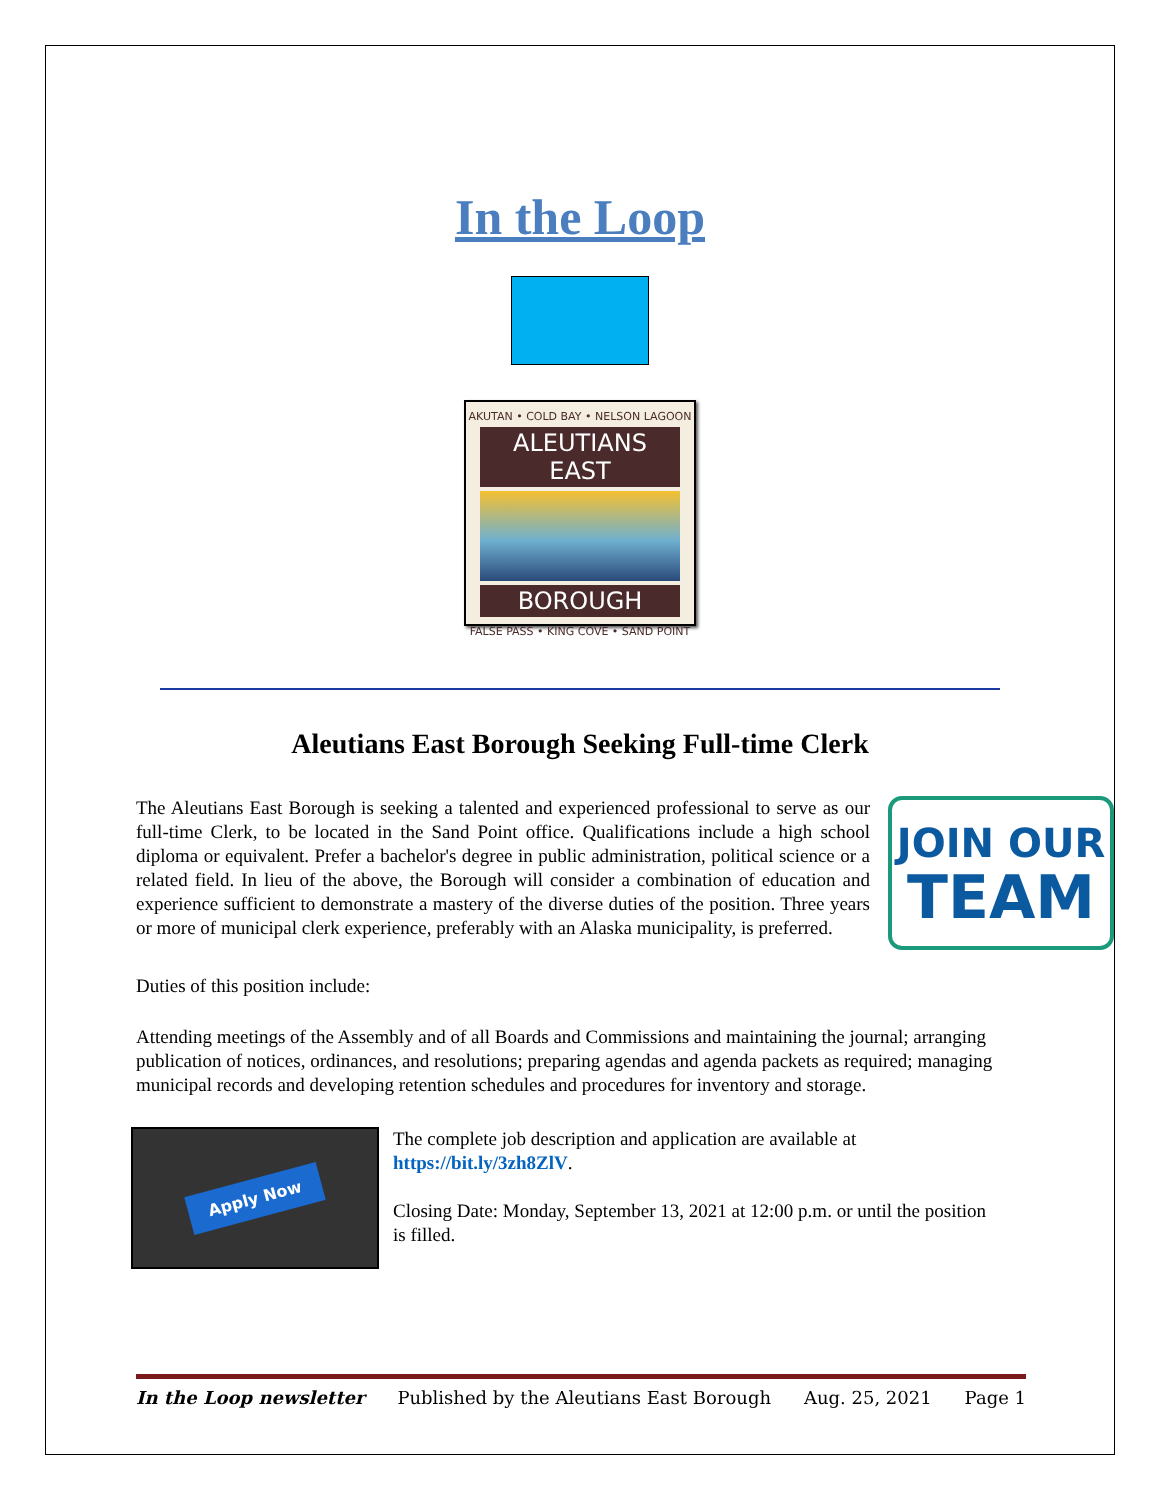In the Loop
AKUTAN • COLD BAY • NELSON LAGOON
ALEUTIANS EAST
BOROUGH
FALSE PASS • KING COVE • SAND POINT
Aleutians East Borough Seeking Full-time Clerk
The Aleutians East Borough is seeking a talented and experienced professional to serve as our full-time Clerk, to be located in the Sand Point office. Qualifications include a high school diploma or equivalent. Prefer a bachelor's degree in public administration, political science or a related field. In lieu of the above, the Borough will consider a combination of education and experience sufficient to demonstrate a mastery of the diverse duties of the position. Three years or more of municipal clerk experience, preferably with an Alaska municipality, is preferred.
JOIN OUR
TEAM
Duties of this position include:
Attending meetings of the Assembly and of all Boards and Commissions and maintaining the journal; arranging publication of notices, ordinances, and resolutions; preparing agendas and agenda packets as required; managing municipal records and developing retention schedules and procedures for inventory and storage.
Apply Now
The complete job description and application are available at https://bit.ly/3zh8ZlV.
Closing Date: Monday, September 13, 2021 at 12:00 p.m. or until the position is filled.
In the Loop newsletter Published by the Aleutians East Borough Aug. 25, 2021 Page 1